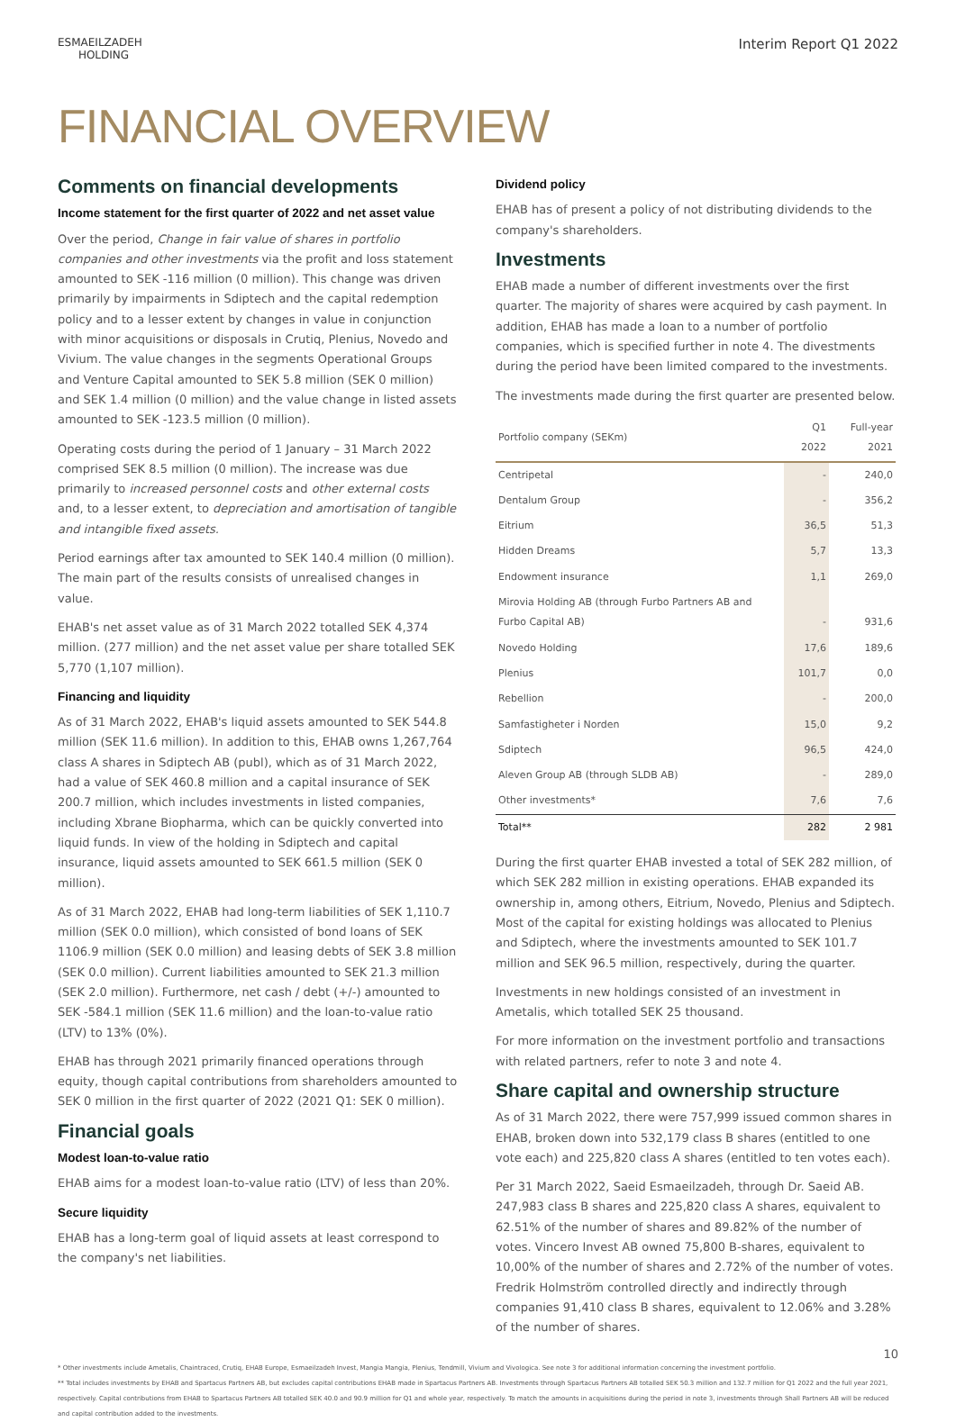ESMAEILZADEH
HOLDING
Interim Report Q1 2022
FINANCIAL OVERVIEW
Comments on financial developments
Income statement for the first quarter of 2022 and net asset value
Over the period, Change in fair value of shares in portfolio companies and other investments via the profit and loss statement amounted to SEK -116 million (0 million). This change was driven primarily by impairments in Sdiptech and the capital redemption policy and to a lesser extent by changes in value in conjunction with minor acquisitions or disposals in Crutiq, Plenius, Novedo and Vivium. The value changes in the segments Operational Groups and Venture Capital amounted to SEK 5.8 million (SEK 0 million) and SEK 1.4 million (0 million) and the value change in listed assets amounted to SEK -123.5 million (0 million).
Operating costs during the period of 1 January – 31 March 2022 comprised SEK 8.5 million (0 million). The increase was due primarily to increased personnel costs and other external costs and, to a lesser extent, to depreciation and amortisation of tangible and intangible fixed assets.
Period earnings after tax amounted to SEK 140.4 million (0 million). The main part of the results consists of unrealised changes in value.
EHAB's net asset value as of 31 March 2022 totalled SEK 4,374 million. (277 million) and the net asset value per share totalled SEK 5,770 (1,107 million).
Financing and liquidity
As of 31 March 2022, EHAB's liquid assets amounted to SEK 544.8 million (SEK 11.6 million). In addition to this, EHAB owns 1,267,764 class A shares in Sdiptech AB (publ), which as of 31 March 2022, had a value of SEK 460.8 million and a capital insurance of SEK 200.7 million, which includes investments in listed companies, including Xbrane Biopharma, which can be quickly converted into liquid funds. In view of the holding in Sdiptech and capital insurance, liquid assets amounted to SEK 661.5 million (SEK 0 million).
As of 31 March 2022, EHAB had long-term liabilities of SEK 1,110.7 million (SEK 0.0 million), which consisted of bond loans of SEK 1106.9 million (SEK 0.0 million) and leasing debts of SEK 3.8 million (SEK 0.0 million). Current liabilities amounted to SEK 21.3 million (SEK 2.0 million). Furthermore, net cash / debt (+/-) amounted to SEK -584.1 million (SEK 11.6 million) and the loan-to-value ratio (LTV) to 13% (0%).
EHAB has through 2021 primarily financed operations through equity, though capital contributions from shareholders amounted to SEK 0 million in the first quarter of 2022 (2021 Q1: SEK 0 million).
Financial goals
Modest loan-to-value ratio
EHAB aims for a modest loan-to-value ratio (LTV) of less than 20%.
Secure liquidity
EHAB has a long-term goal of liquid assets at least correspond to the company's net liabilities.
Dividend policy
EHAB has of present a policy of not distributing dividends to the company's shareholders.
Investments
EHAB made a number of different investments over the first quarter. The majority of shares were acquired by cash payment. In addition, EHAB has made a loan to a number of portfolio companies, which is specified further in note 4. The divestments during the period have been limited compared to the investments.
The investments made during the first quarter are presented below.
| Portfolio company (SEKm) | Q1 2022 | Full-year 2021 |
| --- | --- | --- |
| Centripetal | - | 240,0 |
| Dentalum Group | - | 356,2 |
| Eitrium | 36,5 | 51,3 |
| Hidden Dreams | 5,7 | 13,3 |
| Endowment insurance | 1,1 | 269,0 |
| Mirovia Holding AB (through Furbo Partners AB and Furbo Capital AB) | - | 931,6 |
| Novedo Holding | 17,6 | 189,6 |
| Plenius | 101,7 | 0,0 |
| Rebellion | - | 200,0 |
| Samfastigheter i Norden | 15,0 | 9,2 |
| Sdiptech | 96,5 | 424,0 |
| Aleven Group AB (through SLDB AB) | - | 289,0 |
| Other investments* | 7,6 | 7,6 |
| Total** | 282 | 2 981 |
During the first quarter EHAB invested a total of SEK 282 million, of which SEK 282 million in existing operations. EHAB expanded its ownership in, among others, Eitrium, Novedo, Plenius and Sdiptech. Most of the capital for existing holdings was allocated to Plenius and Sdiptech, where the investments amounted to SEK 101.7 million and SEK 96.5 million, respectively, during the quarter.
Investments in new holdings consisted of an investment in Ametalis, which totalled SEK 25 thousand.
For more information on the investment portfolio and transactions with related partners, refer to note 3 and note 4.
Share capital and ownership structure
As of 31 March 2022, there were 757,999 issued common shares in EHAB, broken down into 532,179 class B shares (entitled to one vote each) and 225,820 class A shares (entitled to ten votes each).
Per 31 March 2022, Saeid Esmaeilzadeh, through Dr. Saeid AB. 247,983 class B shares and 225,820 class A shares, equivalent to 62.51% of the number of shares and 89.82% of the number of votes. Vincero Invest AB owned 75,800 B-shares, equivalent to 10,00% of the number of shares and 2.72% of the number of votes. Fredrik Holmström controlled directly and indirectly through companies 91,410 class B shares, equivalent to 12.06% and 3.28% of the number of shares.
10
* Other investments include Ametalis, Chaintraced, Crutiq, EHAB Europe, Esmaeilzadeh Invest, Mangia Mangia, Plenius, Tendmill, Vivium and Vivologica. See note 3 for additional information concerning the investment portfolio.
** Total includes investments by EHAB and Spartacus Partners AB, but excludes capital contributions EHAB made in Spartacus Partners AB. Investments through Spartacus Partners AB totalled SEK 50.3 million and 132.7 million for Q1 2022 and the full year 2021, respectively. Capital contributions from EHAB to Spartacus Partners AB totalled SEK 40.0 and 90.9 million for Q1 and whole year, respectively. To match the amounts in acquisitions during the period in note 3, investments through Shall Partners AB will be reduced and capital contribution added to the investments.